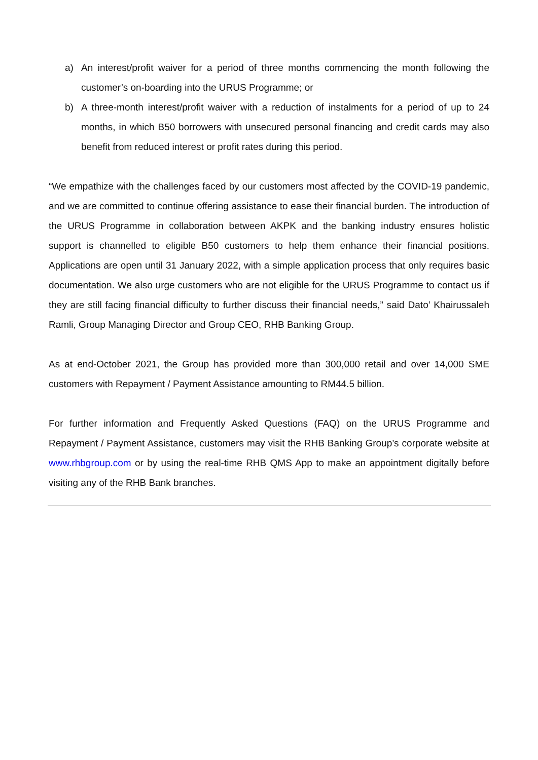a) An interest/profit waiver for a period of three months commencing the month following the customer’s on-boarding into the URUS Programme; or
b) A three-month interest/profit waiver with a reduction of instalments for a period of up to 24 months, in which B50 borrowers with unsecured personal financing and credit cards may also benefit from reduced interest or profit rates during this period.
“We empathize with the challenges faced by our customers most affected by the COVID-19 pandemic, and we are committed to continue offering assistance to ease their financial burden. The introduction of the URUS Programme in collaboration between AKPK and the banking industry ensures holistic support is channelled to eligible B50 customers to help them enhance their financial positions. Applications are open until 31 January 2022, with a simple application process that only requires basic documentation. We also urge customers who are not eligible for the URUS Programme to contact us if they are still facing financial difficulty to further discuss their financial needs,” said Dato’ Khairussaleh Ramli, Group Managing Director and Group CEO, RHB Banking Group.
As at end-October 2021, the Group has provided more than 300,000 retail and over 14,000 SME customers with Repayment / Payment Assistance amounting to RM44.5 billion.
For further information and Frequently Asked Questions (FAQ) on the URUS Programme and Repayment / Payment Assistance, customers may visit the RHB Banking Group’s corporate website at www.rhbgroup.com or by using the real-time RHB QMS App to make an appointment digitally before visiting any of the RHB Bank branches.